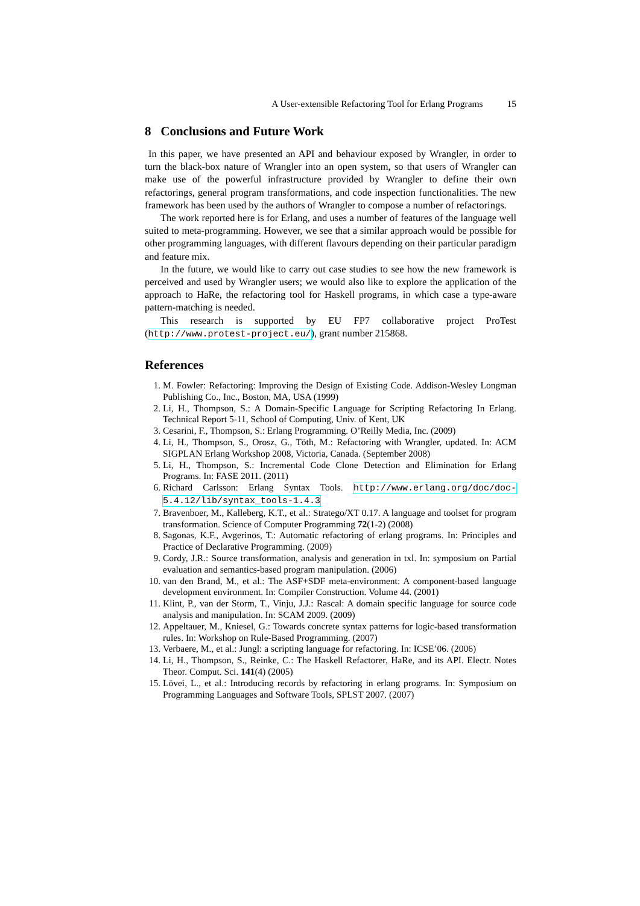A User-extensible Refactoring Tool for Erlang Programs 15
8 Conclusions and Future Work
In this paper, we have presented an API and behaviour exposed by Wrangler, in order to turn the black-box nature of Wrangler into an open system, so that users of Wrangler can make use of the powerful infrastructure provided by Wrangler to define their own refactorings, general program transformations, and code inspection functionalities. The new framework has been used by the authors of Wrangler to compose a number of refactorings.
The work reported here is for Erlang, and uses a number of features of the language well suited to meta-programming. However, we see that a similar approach would be possible for other programming languages, with different flavours depending on their particular paradigm and feature mix.
In the future, we would like to carry out case studies to see how the new framework is perceived and used by Wrangler users; we would also like to explore the application of the approach to HaRe, the refactoring tool for Haskell programs, in which case a type-aware pattern-matching is needed.
This research is supported by EU FP7 collaborative project ProTest (http://www.protest-project.eu/), grant number 215868.
References
1. M. Fowler: Refactoring: Improving the Design of Existing Code. Addison-Wesley Longman Publishing Co., Inc., Boston, MA, USA (1999)
2. Li, H., Thompson, S.: A Domain-Specific Language for Scripting Refactoring In Erlang. Technical Report 5-11, School of Computing, Univ. of Kent, UK
3. Cesarini, F., Thompson, S.: Erlang Programming. O’Reilly Media, Inc. (2009)
4. Li, H., Thompson, S., Orosz, G., Töth, M.: Refactoring with Wrangler, updated. In: ACM SIGPLAN Erlang Workshop 2008, Victoria, Canada. (September 2008)
5. Li, H., Thompson, S.: Incremental Code Clone Detection and Elimination for Erlang Programs. In: FASE 2011. (2011)
6. Richard Carlsson: Erlang Syntax Tools. http://www.erlang.org/doc/doc-5.4.12/lib/syntax_tools-1.4.3
7. Bravenboer, M., Kalleberg, K.T., et al.: Stratego/XT 0.17. A language and toolset for program transformation. Science of Computer Programming 72(1-2) (2008)
8. Sagonas, K.F., Avgerinos, T.: Automatic refactoring of erlang programs. In: Principles and Practice of Declarative Programming. (2009)
9. Cordy, J.R.: Source transformation, analysis and generation in txl. In: symposium on Partial evaluation and semantics-based program manipulation. (2006)
10. van den Brand, M., et al.: The ASF+SDF meta-environment: A component-based language development environment. In: Compiler Construction. Volume 44. (2001)
11. Klint, P., van der Storm, T., Vinju, J.J.: Rascal: A domain specific language for source code analysis and manipulation. In: SCAM 2009. (2009)
12. Appeltauer, M., Kniesel, G.: Towards concrete syntax patterns for logic-based transformation rules. In: Workshop on Rule-Based Programming. (2007)
13. Verbaere, M., et al.: Jungl: a scripting language for refactoring. In: ICSE’06. (2006)
14. Li, H., Thompson, S., Reinke, C.: The Haskell Refactorer, HaRe, and its API. Electr. Notes Theor. Comput. Sci. 141(4) (2005)
15. Lövei, L., et al.: Introducing records by refactoring in erlang programs. In: Symposium on Programming Languages and Software Tools, SPLST 2007. (2007)